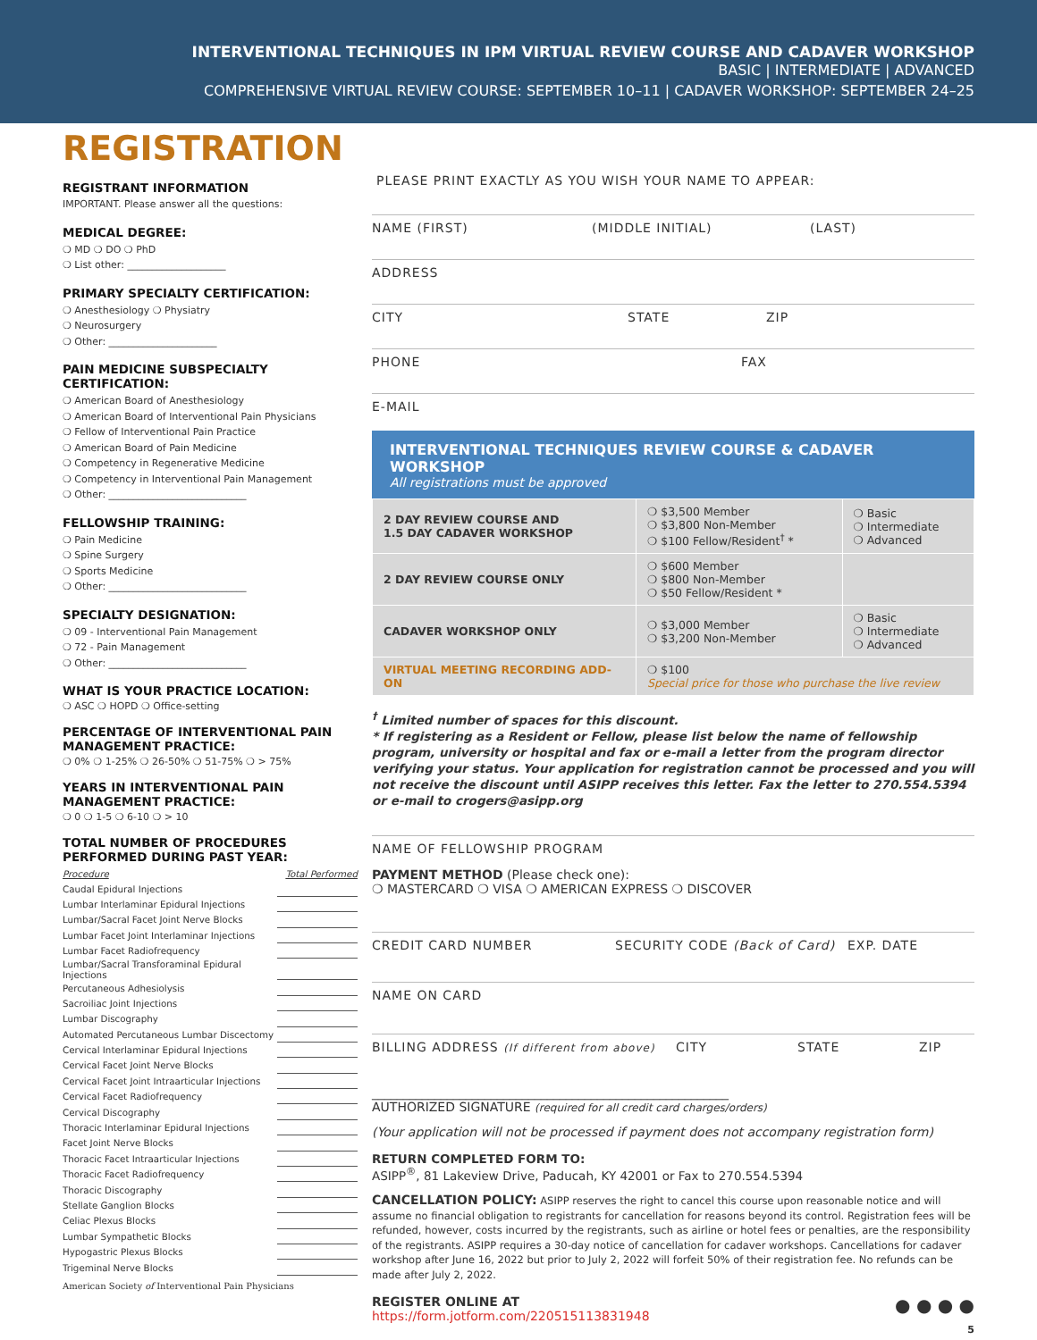INTERVENTIONAL TECHNIQUES IN IPM VIRTUAL REVIEW COURSE AND CADAVER WORKSHOP
BASIC | INTERMEDIATE | ADVANCED
COMPREHENSIVE VIRTUAL REVIEW COURSE: SEPTEMBER 10–11 | CADAVER WORKSHOP: SEPTEMBER 24–25
REGISTRATION
REGISTRANT INFORMATION
IMPORTANT. Please answer all the questions:
MEDICAL DEGREE:
❍ MD ❍ DO ❍ PhD
❍ List other: ____________________
PRIMARY SPECIALTY CERTIFICATION:
❍ Anesthesiology ❍ Physiatry
❍ Neurosurgery
❍ Other: ______________________
PAIN MEDICINE SUBSPECIALTY CERTIFICATION:
❍ American Board of Anesthesiology
❍ American Board of Interventional Pain Physicians
❍ Fellow of Interventional Pain Practice
❍ American Board of Pain Medicine
❍ Competency in Regenerative Medicine
❍ Competency in Interventional Pain Management
❍ Other: ____________________________
FELLOWSHIP TRAINING:
❍ Pain Medicine
❍ Spine Surgery
❍ Sports Medicine
❍ Other: ____________________________
SPECIALTY DESIGNATION:
❍ 09 - Interventional Pain Management
❍ 72 - Pain Management
❍ Other: ____________________________
WHAT IS YOUR PRACTICE LOCATION:
❍ ASC ❍ HOPD ❍ Office-setting
PERCENTAGE OF INTERVENTIONAL PAIN MANAGEMENT PRACTICE:
❍ 0% ❍ 1-25% ❍ 26-50% ❍ 51-75% ❍ > 75%
YEARS IN INTERVENTIONAL PAIN MANAGEMENT PRACTICE:
❍ 0 ❍ 1-5 ❍ 6-10 ❍ > 10
TOTAL NUMBER OF PROCEDURES PERFORMED DURING PAST YEAR:
| Procedure | Total Performed |
| Caudal Epidural Injections | |
| Lumbar Interlaminar Epidural Injections | |
| Lumbar/Sacral Facet Joint Nerve Blocks | |
| Lumbar Facet Joint Interlaminar Injections | |
| Lumbar Facet Radiofrequency | |
| Lumbar/Sacral Transforaminal Epidural Injections | |
| Percutaneous Adhesiolysis | |
| Sacroiliac Joint Injections | |
| Lumbar Discography | |
| Automated Percutaneous Lumbar Discectomy | |
| Cervical Interlaminar Epidural Injections | |
| Cervical Facet Joint Nerve Blocks | |
| Cervical Facet Joint Intraarticular Injections | |
| Cervical Facet Radiofrequency | |
| Cervical Discography | |
| Thoracic Interlaminar Epidural Injections | |
| Facet Joint Nerve Blocks | |
| Thoracic Facet Intraarticular Injections | |
| Thoracic Facet Radiofrequency | |
| Thoracic Discography | |
| Stellate Ganglion Blocks | |
| Celiac Plexus Blocks | |
| Lumbar Sympathetic Blocks | |
| Hypogastric Plexus Blocks | |
| Trigeminal Nerve Blocks | |
American Society of Interventional Pain Physicians
PLEASE PRINT EXACTLY AS YOU WISH YOUR NAME TO APPEAR:
NAME (FIRST) (MIDDLE INITIAL) (LAST)
ADDRESS
CITY STATE ZIP
PHONE FAX
E-MAIL
INTERVENTIONAL TECHNIQUES REVIEW COURSE & CADAVER WORKSHOP
All registrations must be approved
| 2 DAY REVIEW COURSE AND 1.5 DAY CADAVER WORKSHOP | ❍ $3,500 Member ❍ $3,800 Non-Member ❍ $100 Fellow/Resident<sup>†</sup> * | ❍ Basic ❍ Intermediate ❍ Advanced |
| 2 DAY REVIEW COURSE ONLY | ❍ $600 Member ❍ $800 Non-Member ❍ $50 Fellow/Resident * | |
| CADAVER WORKSHOP ONLY | ❍ $3,000 Member ❍ $3,200 Non-Member | ❍ Basic ❍ Intermediate ❍ Advanced |
| VIRTUAL MEETING RECORDING ADD-ON | ❍ $100 Special price for those who purchase the live review | |
<sup>†</sup> Limited number of spaces for this discount.
* If registering as a Resident or Fellow, please list below the name of fellowship program, university or hospital and fax or e-mail a letter from the program director verifying your status. Your application for registration cannot be processed and you will not receive the discount until ASIPP receives this letter. Fax the letter to 270.554.5394 or e-mail to crogers@asipp.org
NAME OF FELLOWSHIP PROGRAM
PAYMENT METHOD (Please check one):
❍ MASTERCARD ❍ VISA ❍ AMERICAN EXPRESS ❍ DISCOVER
CREDIT CARD NUMBER SECURITY CODE (Back of Card) EXP. DATE
NAME ON CARD
BILLING ADDRESS (If different from above) CITY STATE ZIP
_________________________________________________________
AUTHORIZED SIGNATURE (required for all credit card charges/orders)
(Your application will not be processed if payment does not accompany registration form)
RETURN COMPLETED FORM TO:
ASIPP<sup>®</sup>, 81 Lakeview Drive, Paducah, KY 42001 or Fax to 270.554.5394
CANCELLATION POLICY: ASIPP reserves the right to cancel this course upon reasonable notice and will assume no financial obligation to registrants for cancellation for reasons beyond its control. Registration fees will be refunded, however, costs incurred by the registrants, such as airline or hotel fees or penalties, are the responsibility of the registrants. ASIPP requires a 30-day notice of cancellation for cadaver workshops. Cancellations for cadaver workshop after June 16, 2022 but prior to July 2, 2022 will forfeit 50% of their registration fee. No refunds can be made after July 2, 2022.
REGISTER ONLINE AT
https://form.jotform.com/220515113831948
● ● ● ●
5